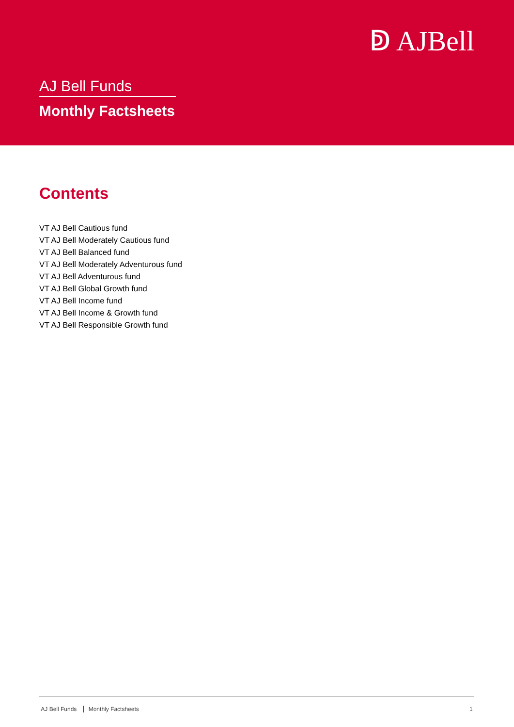ↁ AJBell
AJ Bell Funds
Monthly Factsheets
Contents
VT AJ Bell Cautious fund
VT AJ Bell Moderately Cautious fund
VT AJ Bell Balanced fund
VT AJ Bell Moderately Adventurous fund
VT AJ Bell Adventurous fund
VT AJ Bell Global Growth fund
VT AJ Bell Income fund
VT AJ Bell Income & Growth fund
VT AJ Bell Responsible Growth fund
AJ Bell Funds Monthly Factsheets
1